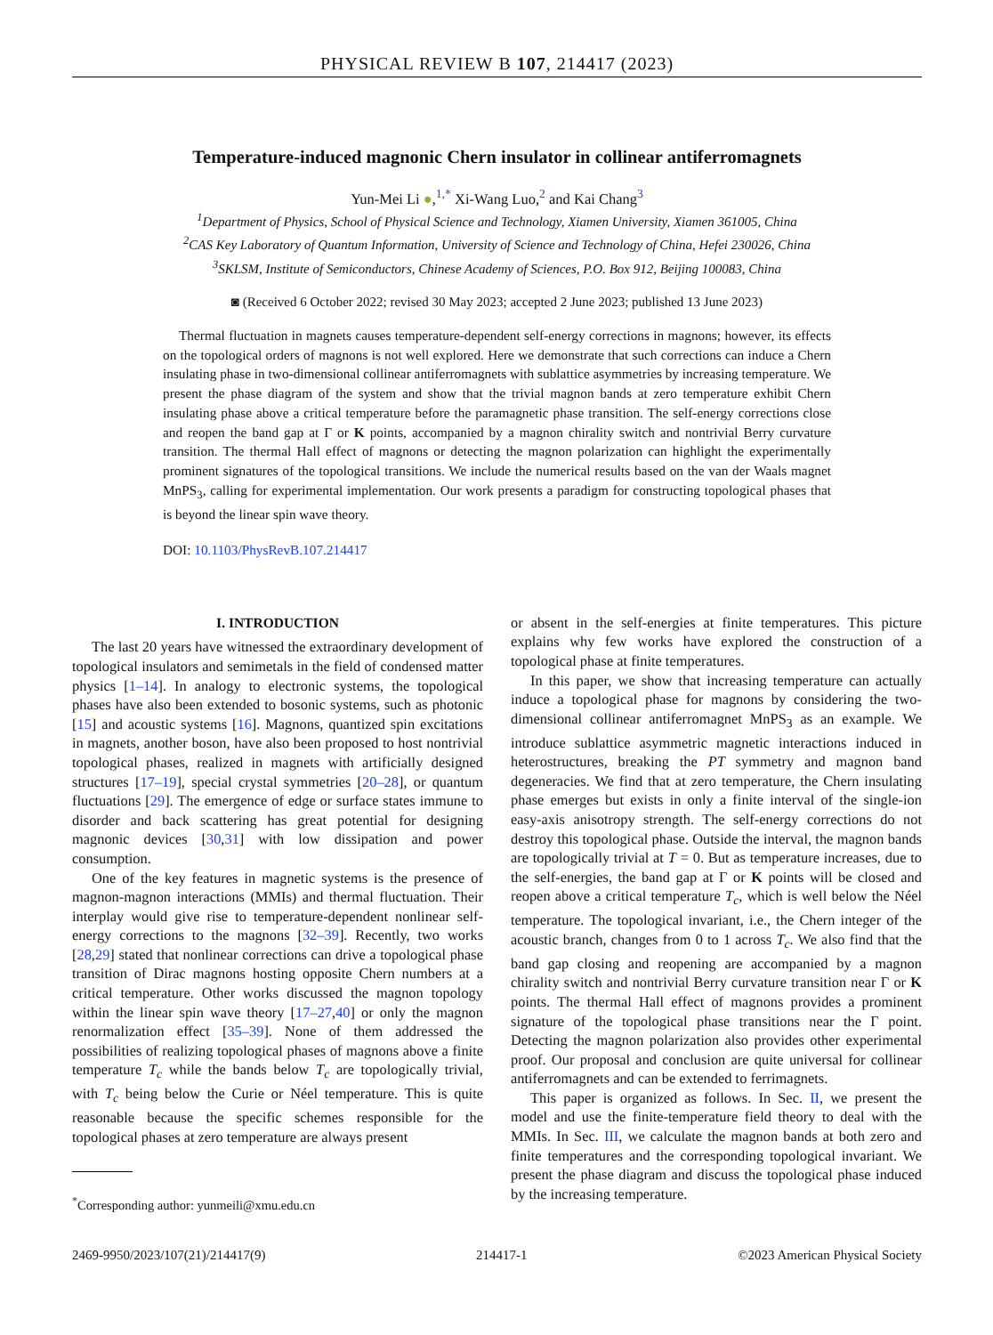PHYSICAL REVIEW B 107, 214417 (2023)
Temperature-induced magnonic Chern insulator in collinear antiferromagnets
Yun-Mei Li ●,<sup>1,*</sup> Xi-Wang Luo,<sup>2</sup> and Kai Chang<sup>3</sup>
<sup>1</sup> Department of Physics, School of Physical Science and Technology, Xiamen University, Xiamen 361005, China
<sup>2</sup> CAS Key Laboratory of Quantum Information, University of Science and Technology of China, Hefei 230026, China
<sup>3</sup> SKLSM, Institute of Semiconductors, Chinese Academy of Sciences, P.O. Box 912, Beijing 100083, China
◙ (Received 6 October 2022; revised 30 May 2023; accepted 2 June 2023; published 13 June 2023)
Thermal fluctuation in magnets causes temperature-dependent self-energy corrections in magnons; however, its effects on the topological orders of magnons is not well explored. Here we demonstrate that such corrections can induce a Chern insulating phase in two-dimensional collinear antiferromagnets with sublattice asymmetries by increasing temperature. We present the phase diagram of the system and show that the trivial magnon bands at zero temperature exhibit Chern insulating phase above a critical temperature before the paramagnetic phase transition. The self-energy corrections close and reopen the band gap at Γ or K points, accompanied by a magnon chirality switch and nontrivial Berry curvature transition. The thermal Hall effect of magnons or detecting the magnon polarization can highlight the experimentally prominent signatures of the topological transitions. We include the numerical results based on the van der Waals magnet MnPS<sub>3</sub>, calling for experimental implementation. Our work presents a paradigm for constructing topological phases that is beyond the linear spin wave theory.
DOI: 10.1103/PhysRevB.107.214417
I. INTRODUCTION
The last 20 years have witnessed the extraordinary development of topological insulators and semimetals in the field of condensed matter physics [1–14]. In analogy to electronic systems, the topological phases have also been extended to bosonic systems, such as photonic [15] and acoustic systems [16]. Magnons, quantized spin excitations in magnets, another boson, have also been proposed to host nontrivial topological phases, realized in magnets with artificially designed structures [17–19], special crystal symmetries [20–28], or quantum fluctuations [29]. The emergence of edge or surface states immune to disorder and back scattering has great potential for designing magnonic devices [30,31] with low dissipation and power consumption.
One of the key features in magnetic systems is the presence of magnon-magnon interactions (MMIs) and thermal fluctuation. Their interplay would give rise to temperature-dependent nonlinear self-energy corrections to the magnons [32–39]. Recently, two works [28,29] stated that nonlinear corrections can drive a topological phase transition of Dirac magnons hosting opposite Chern numbers at a critical temperature. Other works discussed the magnon topology within the linear spin wave theory [17–27,40] or only the magnon renormalization effect [35–39]. None of them addressed the possibilities of realizing topological phases of magnons above a finite temperature T<sub>c</sub> while the bands below T<sub>c</sub> are topologically trivial, with T<sub>c</sub> being below the Curie or Néel temperature. This is quite reasonable because the specific schemes responsible for the topological phases at zero temperature are always present
<sup>*</sup> Corresponding author: yunmeili@xmu.edu.cn
or absent in the self-energies at finite temperatures. This picture explains why few works have explored the construction of a topological phase at finite temperatures.
In this paper, we show that increasing temperature can actually induce a topological phase for magnons by considering the two-dimensional collinear antiferromagnet MnPS<sub>3</sub> as an example. We introduce sublattice asymmetric magnetic interactions induced in heterostructures, breaking the PT symmetry and magnon band degeneracies. We find that at zero temperature, the Chern insulating phase emerges but exists in only a finite interval of the single-ion easy-axis anisotropy strength. The self-energy corrections do not destroy this topological phase. Outside the interval, the magnon bands are topologically trivial at T = 0. But as temperature increases, due to the self-energies, the band gap at Γ or K points will be closed and reopen above a critical temperature T<sub>c</sub>, which is well below the Néel temperature. The topological invariant, i.e., the Chern integer of the acoustic branch, changes from 0 to 1 across T<sub>c</sub>. We also find that the band gap closing and reopening are accompanied by a magnon chirality switch and nontrivial Berry curvature transition near Γ or K points. The thermal Hall effect of magnons provides a prominent signature of the topological phase transitions near the Γ point. Detecting the magnon polarization also provides other experimental proof. Our proposal and conclusion are quite universal for collinear antiferromagnets and can be extended to ferrimagnets.
This paper is organized as follows. In Sec. II, we present the model and use the finite-temperature field theory to deal with the MMIs. In Sec. III, we calculate the magnon bands at both zero and finite temperatures and the corresponding topological invariant. We present the phase diagram and discuss the topological phase induced by the increasing temperature.
2469-9950/2023/107(21)/214417(9) 214417-1 ©2023 American Physical Society